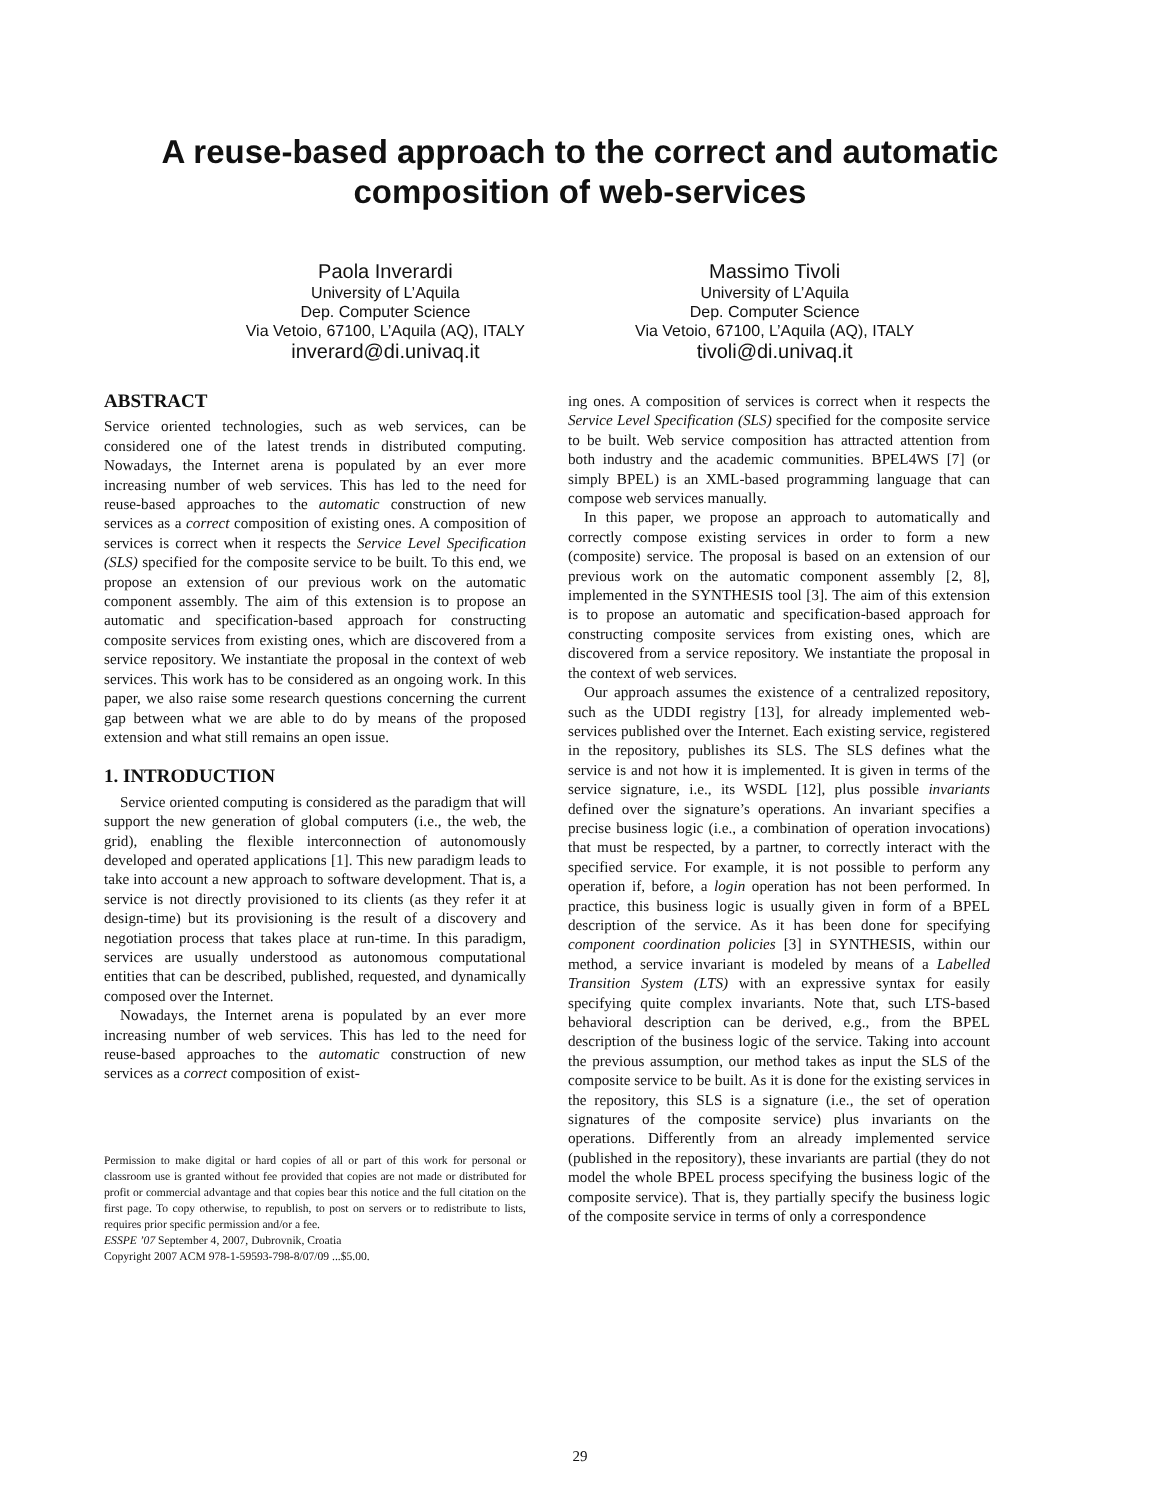A reuse-based approach to the correct and automatic
composition of web-services
Paola Inverardi
University of L’Aquila
Dep. Computer Science
Via Vetoio, 67100, L’Aquila (AQ), ITALY
inverard@di.univaq.it
Massimo Tivoli
University of L’Aquila
Dep. Computer Science
Via Vetoio, 67100, L’Aquila (AQ), ITALY
tivoli@di.univaq.it
ABSTRACT
Service oriented technologies, such as web services, can be considered one of the latest trends in distributed computing. Nowadays, the Internet arena is populated by an ever more increasing number of web services. This has led to the need for reuse-based approaches to the automatic construction of new services as a correct composition of existing ones. A composition of services is correct when it respects the Service Level Specification (SLS) specified for the composite service to be built. To this end, we propose an extension of our previous work on the automatic component assembly. The aim of this extension is to propose an automatic and specification-based approach for constructing composite services from existing ones, which are discovered from a service repository. We instantiate the proposal in the context of web services. This work has to be considered as an ongoing work. In this paper, we also raise some research questions concerning the current gap between what we are able to do by means of the proposed extension and what still remains an open issue.
1. INTRODUCTION
Service oriented computing is considered as the paradigm that will support the new generation of global computers (i.e., the web, the grid), enabling the flexible interconnection of autonomously developed and operated applications [1]. This new paradigm leads to take into account a new approach to software development. That is, a service is not directly provisioned to its clients (as they refer it at design-time) but its provisioning is the result of a discovery and negotiation process that takes place at run-time. In this paradigm, services are usually understood as autonomous computational entities that can be described, published, requested, and dynamically composed over the Internet.
Nowadays, the Internet arena is populated by an ever more increasing number of web services. This has led to the need for reuse-based approaches to the automatic construction of new services as a correct composition of exist-
Permission to make digital or hard copies of all or part of this work for personal or classroom use is granted without fee provided that copies are not made or distributed for profit or commercial advantage and that copies bear this notice and the full citation on the first page. To copy otherwise, to republish, to post on servers or to redistribute to lists, requires prior specific permission and/or a fee.
ESSPE ’07 September 4, 2007, Dubrovnik, Croatia
Copyright 2007 ACM 978-1-59593-798-8/07/09 ...$5.00.
ing ones. A composition of services is correct when it respects the Service Level Specification (SLS) specified for the composite service to be built. Web service composition has attracted attention from both industry and the academic communities. BPEL4WS [7] (or simply BPEL) is an XML-based programming language that can compose web services manually.
In this paper, we propose an approach to automatically and correctly compose existing services in order to form a new (composite) service. The proposal is based on an extension of our previous work on the automatic component assembly [2, 8], implemented in the SYNTHESIS tool [3]. The aim of this extension is to propose an automatic and specification-based approach for constructing composite services from existing ones, which are discovered from a service repository. We instantiate the proposal in the context of web services.
Our approach assumes the existence of a centralized repository, such as the UDDI registry [13], for already implemented web-services published over the Internet. Each existing service, registered in the repository, publishes its SLS. The SLS defines what the service is and not how it is implemented. It is given in terms of the service signature, i.e., its WSDL [12], plus possible invariants defined over the signature’s operations. An invariant specifies a precise business logic (i.e., a combination of operation invocations) that must be respected, by a partner, to correctly interact with the specified service. For example, it is not possible to perform any operation if, before, a login operation has not been performed. In practice, this business logic is usually given in form of a BPEL description of the service. As it has been done for specifying component coordination policies [3] in SYNTHESIS, within our method, a service invariant is modeled by means of a Labelled Transition System (LTS) with an expressive syntax for easily specifying quite complex invariants. Note that, such LTS-based behavioral description can be derived, e.g., from the BPEL description of the business logic of the service. Taking into account the previous assumption, our method takes as input the SLS of the composite service to be built. As it is done for the existing services in the repository, this SLS is a signature (i.e., the set of operation signatures of the composite service) plus invariants on the operations. Differently from an already implemented service (published in the repository), these invariants are partial (they do not model the whole BPEL process specifying the business logic of the composite service). That is, they partially specify the business logic of the composite service in terms of only a correspondence
29